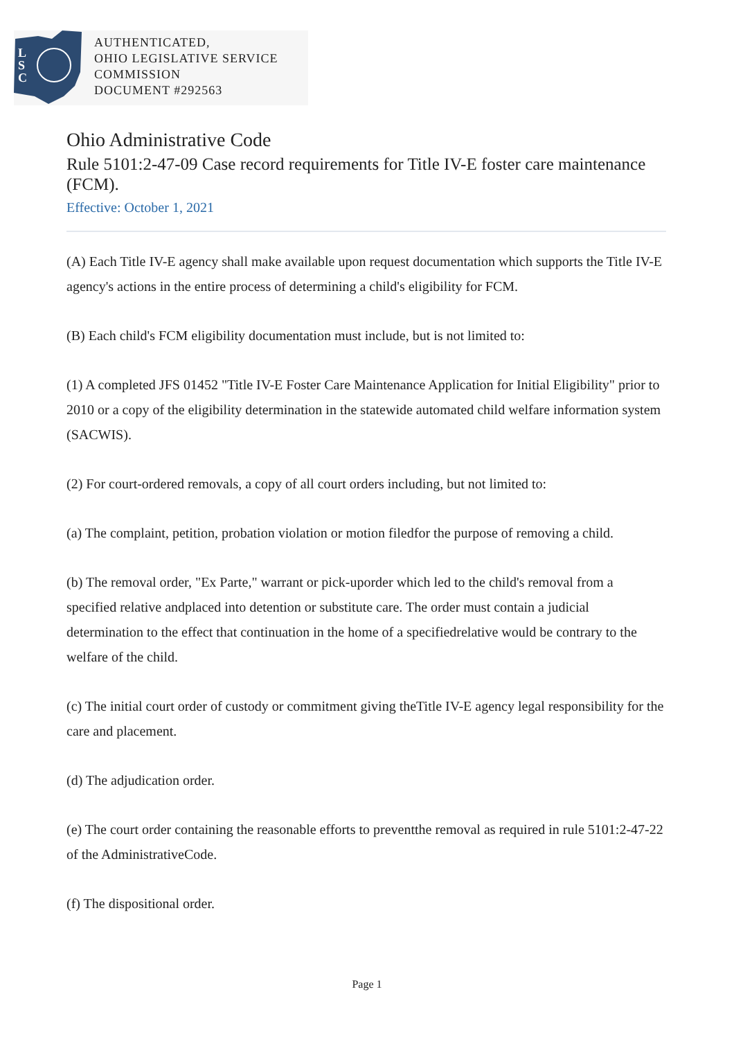L
S
C
AUTHENTICATED,
OHIO LEGISLATIVE SERVICE
COMMISSION
DOCUMENT #292563
Ohio Administrative Code
Rule 5101:2-47-09 Case record requirements for Title IV-E foster care maintenance (FCM).
Effective: October 1, 2021
(A) Each Title IV-E agency shall make available upon request documentation which supports the Title IV-E agency's actions in the entire process of determining a child's eligibility for FCM.
(B) Each child's FCM eligibility documentation must include, but is not limited to:
(1) A completed JFS 01452 "Title IV-E Foster Care Maintenance Application for Initial Eligibility" prior to 2010 or a copy of the eligibility determination in the statewide automated child welfare information system (SACWIS).
(2) For court-ordered removals, a copy of all court orders including, but not limited to:
(a) The complaint, petition, probation violation or motion filedfor the purpose of removing a child.
(b) The removal order, "Ex Parte," warrant or pick-uporder which led to the child's removal from a specified relative andplaced into detention or substitute care. The order must contain a judicial determination to the effect that continuation in the home of a specifiedrelative would be contrary to the welfare of the child.
(c) The initial court order of custody or commitment giving theTitle IV-E agency legal responsibility for the care and placement.
(d) The adjudication order.
(e) The court order containing the reasonable efforts to preventthe removal as required in rule 5101:2-47-22 of the AdministrativeCode.
(f) The dispositional order.
Page 1